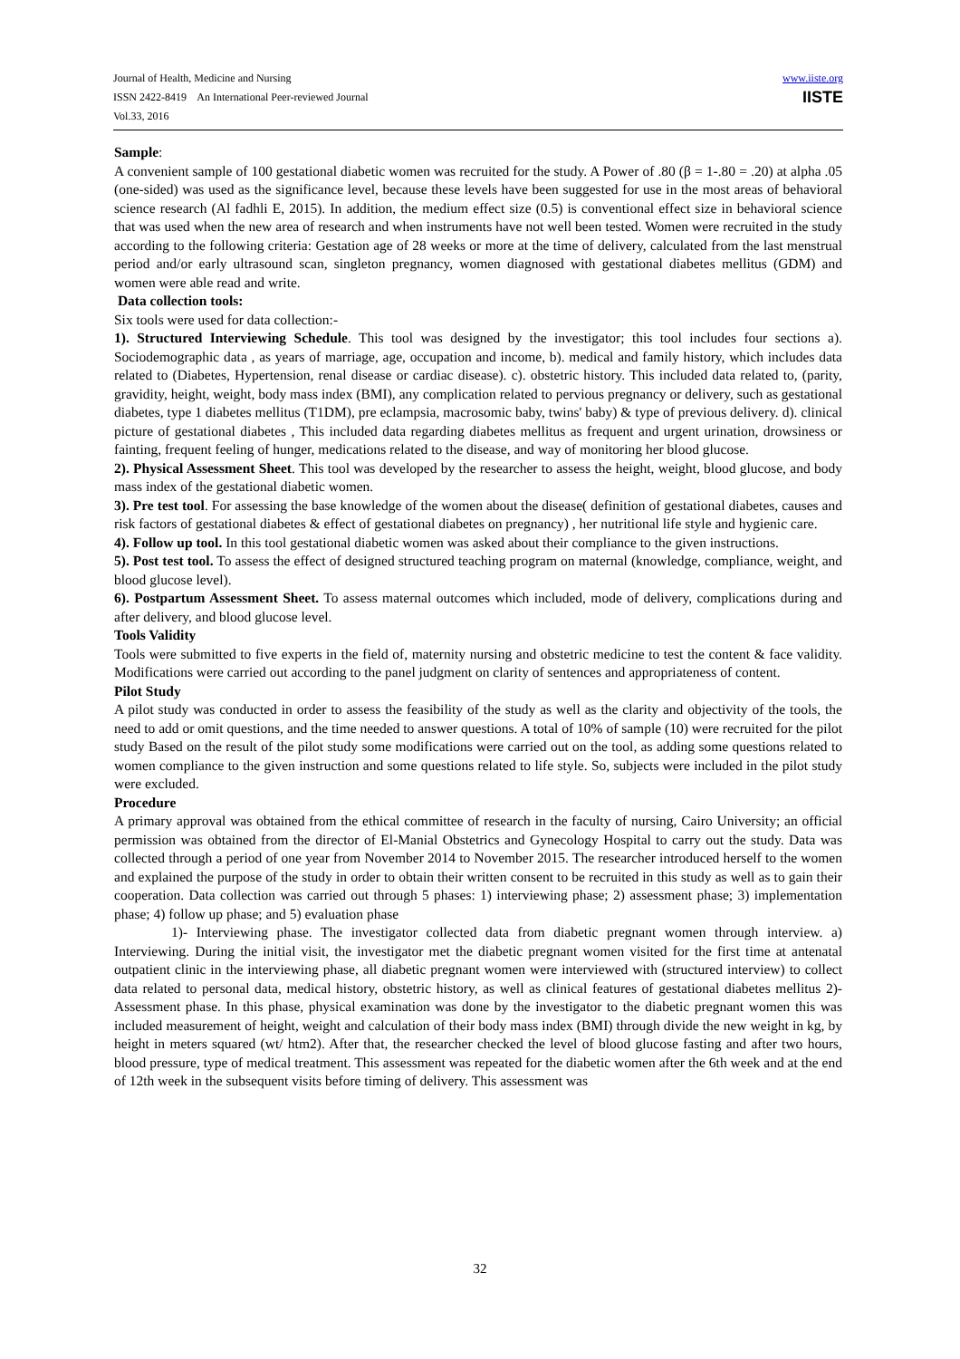www.iiste.org
IISTE
Journal of Health, Medicine and Nursing
ISSN 2422-8419 An International Peer-reviewed Journal
Vol.33, 2016
Sample:
A convenient sample of 100 gestational diabetic women was recruited for the study. A Power of .80 (β = 1-.80 = .20) at alpha .05 (one-sided) was used as the significance level, because these levels have been suggested for use in the most areas of behavioral science research (Al fadhli E, 2015). In addition, the medium effect size (0.5) is conventional effect size in behavioral science that was used when the new area of research and when instruments have not well been tested. Women were recruited in the study according to the following criteria: Gestation age of 28 weeks or more at the time of delivery, calculated from the last menstrual period and/or early ultrasound scan, singleton pregnancy, women diagnosed with gestational diabetes mellitus (GDM) and women were able read and write.
Data collection tools:
Six tools were used for data collection:-
1). Structured Interviewing Schedule. This tool was designed by the investigator; this tool includes four sections a). Sociodemographic data , as years of marriage, age, occupation and income, b). medical and family history, which includes data related to (Diabetes, Hypertension, renal disease or cardiac disease). c). obstetric history. This included data related to, (parity, gravidity, height, weight, body mass index (BMI), any complication related to pervious pregnancy or delivery, such as gestational diabetes, type 1 diabetes mellitus (T1DM), pre eclampsia, macrosomic baby, twins' baby) & type of previous delivery. d). clinical picture of gestational diabetes , This included data regarding diabetes mellitus as frequent and urgent urination, drowsiness or fainting, frequent feeling of hunger, medications related to the disease, and way of monitoring her blood glucose.
2). Physical Assessment Sheet. This tool was developed by the researcher to assess the height, weight, blood glucose, and body mass index of the gestational diabetic women.
3). Pre test tool. For assessing the base knowledge of the women about the disease( definition of gestational diabetes, causes and risk factors of gestational diabetes & effect of gestational diabetes on pregnancy) , her nutritional life style and hygienic care.
4). Follow up tool. In this tool gestational diabetic women was asked about their compliance to the given instructions.
5). Post test tool. To assess the effect of designed structured teaching program on maternal (knowledge, compliance, weight, and blood glucose level).
6). Postpartum Assessment Sheet. To assess maternal outcomes which included, mode of delivery, complications during and after delivery, and blood glucose level.
Tools Validity
Tools were submitted to five experts in the field of, maternity nursing and obstetric medicine to test the content & face validity. Modifications were carried out according to the panel judgment on clarity of sentences and appropriateness of content.
Pilot Study
A pilot study was conducted in order to assess the feasibility of the study as well as the clarity and objectivity of the tools, the need to add or omit questions, and the time needed to answer questions. A total of 10% of sample (10) were recruited for the pilot study Based on the result of the pilot study some modifications were carried out on the tool, as adding some questions related to women compliance to the given instruction and some questions related to life style. So, subjects were included in the pilot study were excluded.
Procedure
A primary approval was obtained from the ethical committee of research in the faculty of nursing, Cairo University; an official permission was obtained from the director of El-Manial Obstetrics and Gynecology Hospital to carry out the study. Data was collected through a period of one year from November 2014 to November 2015. The researcher introduced herself to the women and explained the purpose of the study in order to obtain their written consent to be recruited in this study as well as to gain their cooperation. Data collection was carried out through 5 phases: 1) interviewing phase; 2) assessment phase; 3) implementation phase; 4) follow up phase; and 5) evaluation phase
1)- Interviewing phase. The investigator collected data from diabetic pregnant women through interview. a) Interviewing. During the initial visit, the investigator met the diabetic pregnant women visited for the first time at antenatal outpatient clinic in the interviewing phase, all diabetic pregnant women were interviewed with (structured interview) to collect data related to personal data, medical history, obstetric history, as well as clinical features of gestational diabetes mellitus 2)- Assessment phase. In this phase, physical examination was done by the investigator to the diabetic pregnant women this was included measurement of height, weight and calculation of their body mass index (BMI) through divide the new weight in kg, by height in meters squared (wt/ htm2). After that, the researcher checked the level of blood glucose fasting and after two hours, blood pressure, type of medical treatment. This assessment was repeated for the diabetic women after the 6th week and at the end of 12th week in the subsequent visits before timing of delivery. This assessment was
32